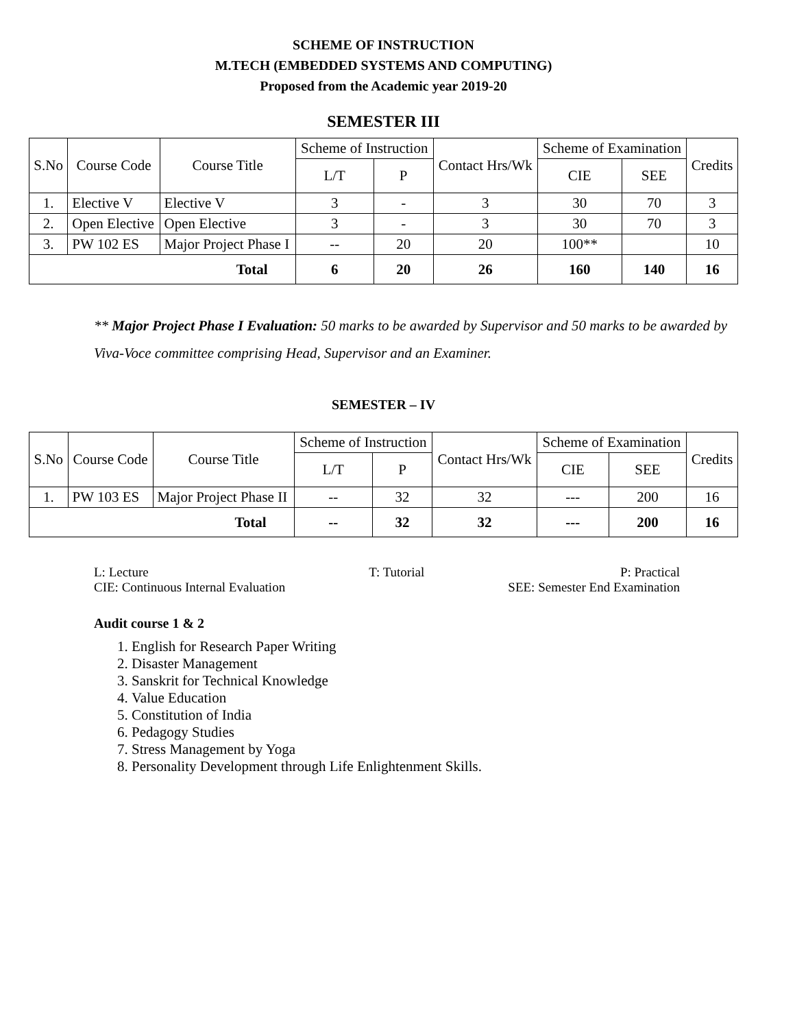SCHEME OF INSTRUCTION
M.TECH (EMBEDDED SYSTEMS AND COMPUTING)
Proposed from the Academic year 2019-20
SEMESTER III
| S.No | Course Code | Course Title | Scheme of Instruction | | Contact Hrs/Wk | Scheme of Examination | | Credits |
| --- | --- | --- | --- | --- | --- | --- | --- | --- |
| | | | L/T | P | | CIE | SEE | |
| 1. | Elective V | Elective V | 3 | - | 3 | 30 | 70 | 3 |
| 2. | Open Elective | Open Elective | 3 | - | 3 | 30 | 70 | 3 |
| 3. | PW 102 ES | Major Project Phase I | -- | 20 | 20 | 100** | | 10 |
| Total | | | 6 | 20 | 26 | 160 | 140 | 16 |
** Major Project Phase I Evaluation: 50 marks to be awarded by Supervisor and 50 marks to be awarded by Viva-Voce committee comprising Head, Supervisor and an Examiner.
SEMESTER – IV
| S.No | Course Code | Course Title | Scheme of Instruction | | Contact Hrs/Wk | Scheme of Examination | | Credits |
| --- | --- | --- | --- | --- | --- | --- | --- | --- |
| | | | L/T | P | | CIE | SEE | |
| 1. | PW 103 ES | Major Project Phase II | -- | 32 | 32 | --- | 200 | 16 |
| Total | | | -- | 32 | 32 | --- | 200 | 16 |
L: Lecture
CIE: Continuous Internal Evaluation T: Tutorial P: Practical
SEE: Semester End Examination
Audit course 1 & 2
1. English for Research Paper Writing
2. Disaster Management
3. Sanskrit for Technical Knowledge
4. Value Education
5. Constitution of India
6. Pedagogy Studies
7. Stress Management by Yoga
8. Personality Development through Life Enlightenment Skills.